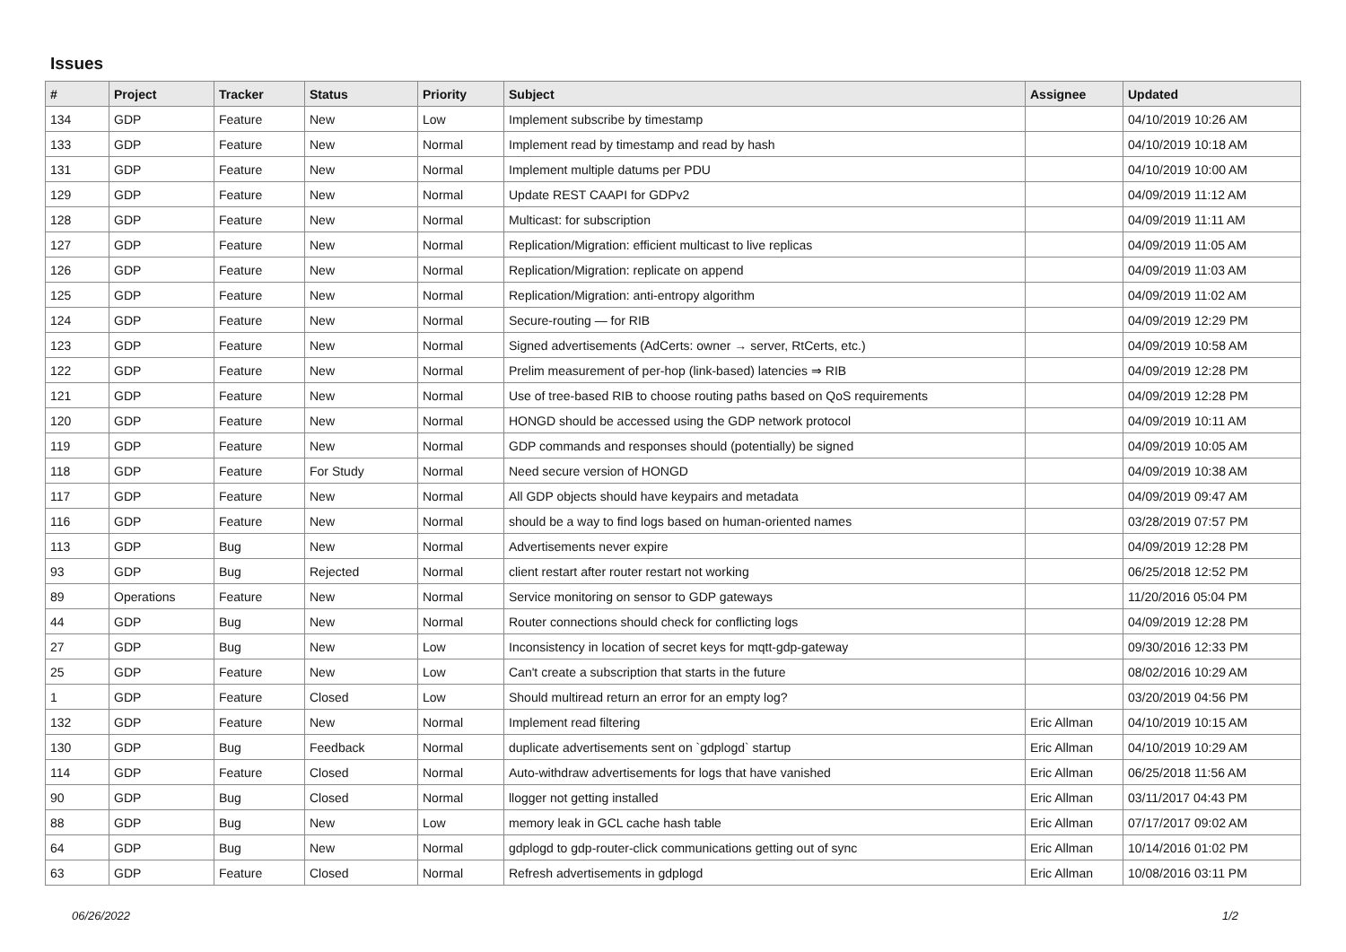Issues
| # | Project | Tracker | Status | Priority | Subject | Assignee | Updated |
| --- | --- | --- | --- | --- | --- | --- | --- |
| 134 | GDP | Feature | New | Low | Implement subscribe by timestamp | | 04/10/2019 10:26 AM |
| 133 | GDP | Feature | New | Normal | Implement read by timestamp and read by hash | | 04/10/2019 10:18 AM |
| 131 | GDP | Feature | New | Normal | Implement multiple datums per PDU | | 04/10/2019 10:00 AM |
| 129 | GDP | Feature | New | Normal | Update REST CAAPI for GDPv2 | | 04/09/2019 11:12 AM |
| 128 | GDP | Feature | New | Normal | Multicast: for subscription | | 04/09/2019 11:11 AM |
| 127 | GDP | Feature | New | Normal | Replication/Migration: efficient multicast to live replicas | | 04/09/2019 11:05 AM |
| 126 | GDP | Feature | New | Normal | Replication/Migration: replicate on append | | 04/09/2019 11:03 AM |
| 125 | GDP | Feature | New | Normal | Replication/Migration: anti-entropy algorithm | | 04/09/2019 11:02 AM |
| 124 | GDP | Feature | New | Normal | Secure-routing — for RIB | | 04/09/2019 12:29 PM |
| 123 | GDP | Feature | New | Normal | Signed advertisements (AdCerts: owner → server, RtCerts, etc.) | | 04/09/2019 10:58 AM |
| 122 | GDP | Feature | New | Normal | Prelim measurement of per-hop (link-based) latencies ⇒ RIB | | 04/09/2019 12:28 PM |
| 121 | GDP | Feature | New | Normal | Use of tree-based RIB to choose routing paths based on QoS requirements | | 04/09/2019 12:28 PM |
| 120 | GDP | Feature | New | Normal | HONGD should be accessed using the GDP network protocol | | 04/09/2019 10:11 AM |
| 119 | GDP | Feature | New | Normal | GDP commands and responses should (potentially) be signed | | 04/09/2019 10:05 AM |
| 118 | GDP | Feature | For Study | Normal | Need secure version of HONGD | | 04/09/2019 10:38 AM |
| 117 | GDP | Feature | New | Normal | All GDP objects should have keypairs and metadata | | 04/09/2019 09:47 AM |
| 116 | GDP | Feature | New | Normal | should be a way to find logs based on human-oriented names | | 03/28/2019 07:57 PM |
| 113 | GDP | Bug | New | Normal | Advertisements never expire | | 04/09/2019 12:28 PM |
| 93 | GDP | Bug | Rejected | Normal | client restart after router restart not working | | 06/25/2018 12:52 PM |
| 89 | Operations | Feature | New | Normal | Service monitoring on sensor to GDP gateways | | 11/20/2016 05:04 PM |
| 44 | GDP | Bug | New | Normal | Router connections should check for conflicting logs | | 04/09/2019 12:28 PM |
| 27 | GDP | Bug | New | Low | Inconsistency in location of secret keys for mqtt-gdp-gateway | | 09/30/2016 12:33 PM |
| 25 | GDP | Feature | New | Low | Can't create a subscription that starts in the future | | 08/02/2016 10:29 AM |
| 1 | GDP | Feature | Closed | Low | Should multiread return an error for an empty log? | | 03/20/2019 04:56 PM |
| 132 | GDP | Feature | New | Normal | Implement read filtering | Eric Allman | 04/10/2019 10:15 AM |
| 130 | GDP | Bug | Feedback | Normal | duplicate advertisements sent on `gdplogd` startup | Eric Allman | 04/10/2019 10:29 AM |
| 114 | GDP | Feature | Closed | Normal | Auto-withdraw advertisements for logs that have vanished | Eric Allman | 06/25/2018 11:56 AM |
| 90 | GDP | Bug | Closed | Normal | llogger not getting installed | Eric Allman | 03/11/2017 04:43 PM |
| 88 | GDP | Bug | New | Low | memory leak in GCL cache hash table | Eric Allman | 07/17/2017 09:02 AM |
| 64 | GDP | Bug | New | Normal | gdplogd to gdp-router-click communications getting out of sync | Eric Allman | 10/14/2016 01:02 PM |
| 63 | GDP | Feature | Closed | Normal | Refresh advertisements in gdplogd | Eric Allman | 10/08/2016 03:11 PM |
06/26/2022 1/2